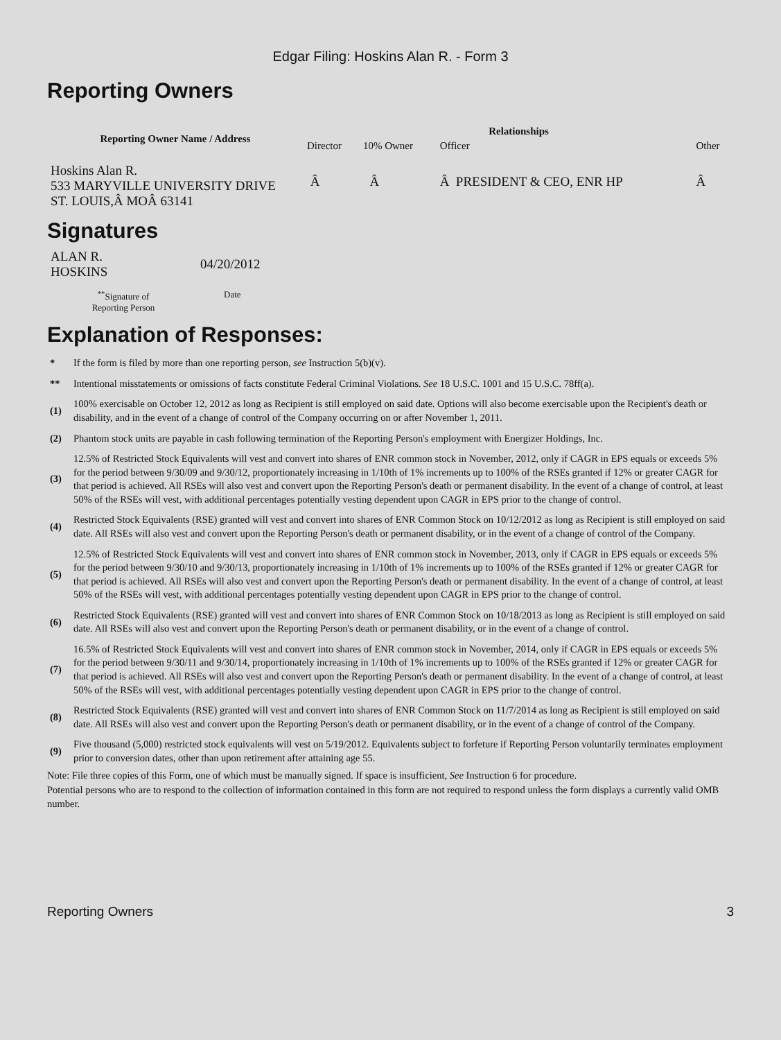Edgar Filing: Hoskins Alan R. - Form 3
Reporting Owners
| Reporting Owner Name / Address | Relationships | | | |
| --- | --- | --- | --- | --- |
| | Director | 10% Owner | Officer | Other |
| Hoskins Alan R. 533 MARYVILLE UNIVERSITY DRIVE ST. LOUIS,Â MOÂ 63141 | Â | Â | Â PRESIDENT & CEO, ENR HP | Â |
Signatures
| ALAN R. HOSKINS | 04/20/2012 |
| <sup>**</sup> Signature of Reporting Person | Date |
Explanation of Responses:
| * | If the form is filed by more than one reporting person, see Instruction 5(b)(v). |
| ** | Intentional misstatements or omissions of facts constitute Federal Criminal Violations. See 18 U.S.C. 1001 and 15 U.S.C. 78ff(a). |
| (1) | 100% exercisable on October 12, 2012 as long as Recipient is still employed on said date. Options will also become exercisable upon the Recipient's death or disability, and in the event of a change of control of the Company occurring on or after November 1, 2011. |
| (2) | Phantom stock units are payable in cash following termination of the Reporting Person's employment with Energizer Holdings, Inc. |
| (3) | 12.5% of Restricted Stock Equivalents will vest and convert into shares of ENR common stock in November, 2012, only if CAGR in EPS equals or exceeds 5% for the period between 9/30/09 and 9/30/12, proportionately increasing in 1/10th of 1% increments up to 100% of the RSEs granted if 12% or greater CAGR for that period is achieved. All RSEs will also vest and convert upon the Reporting Person's death or permanent disability. In the event of a change of control, at least 50% of the RSEs will vest, with additional percentages potentially vesting dependent upon CAGR in EPS prior to the change of control. |
| (4) | Restricted Stock Equivalents (RSE) granted will vest and convert into shares of ENR Common Stock on 10/12/2012 as long as Recipient is still employed on said date. All RSEs will also vest and convert upon the Reporting Person's death or permanent disability, or in the event of a change of control of the Company. |
| (5) | 12.5% of Restricted Stock Equivalents will vest and convert into shares of ENR common stock in November, 2013, only if CAGR in EPS equals or exceeds 5% for the period between 9/30/10 and 9/30/13, proportionately increasing in 1/10th of 1% increments up to 100% of the RSEs granted if 12% or greater CAGR for that period is achieved. All RSEs will also vest and convert upon the Reporting Person's death or permanent disability. In the event of a change of control, at least 50% of the RSEs will vest, with additional percentages potentially vesting dependent upon CAGR in EPS prior to the change of control. |
| (6) | Restricted Stock Equivalents (RSE) granted will vest and convert into shares of ENR Common Stock on 10/18/2013 as long as Recipient is still employed on said date. All RSEs will also vest and convert upon the Reporting Person's death or permanent disability, or in the event of a change of control. |
| (7) | 16.5% of Restricted Stock Equivalents will vest and convert into shares of ENR common stock in November, 2014, only if CAGR in EPS equals or exceeds 5% for the period between 9/30/11 and 9/30/14, proportionately increasing in 1/10th of 1% increments up to 100% of the RSEs granted if 12% or greater CAGR for that period is achieved. All RSEs will also vest and convert upon the Reporting Person's death or permanent disability. In the event of a change of control, at least 50% of the RSEs will vest, with additional percentages potentially vesting dependent upon CAGR in EPS prior to the change of control. |
| (8) | Restricted Stock Equivalents (RSE) granted will vest and convert into shares of ENR Common Stock on 11/7/2014 as long as Recipient is still employed on said date. All RSEs will also vest and convert upon the Reporting Person's death or permanent disability, or in the event of a change of control of the Company. |
| (9) | Five thousand (5,000) restricted stock equivalents will vest on 5/19/2012. Equivalents subject to forfeture if Reporting Person voluntarily terminates employment prior to conversion dates, other than upon retirement after attaining age 55. |
Note: File three copies of this Form, one of which must be manually signed. If space is insufficient, See Instruction 6 for procedure.
Potential persons who are to respond to the collection of information contained in this form are not required to respond unless the form displays a currently valid OMB number.
Reporting Owners 3